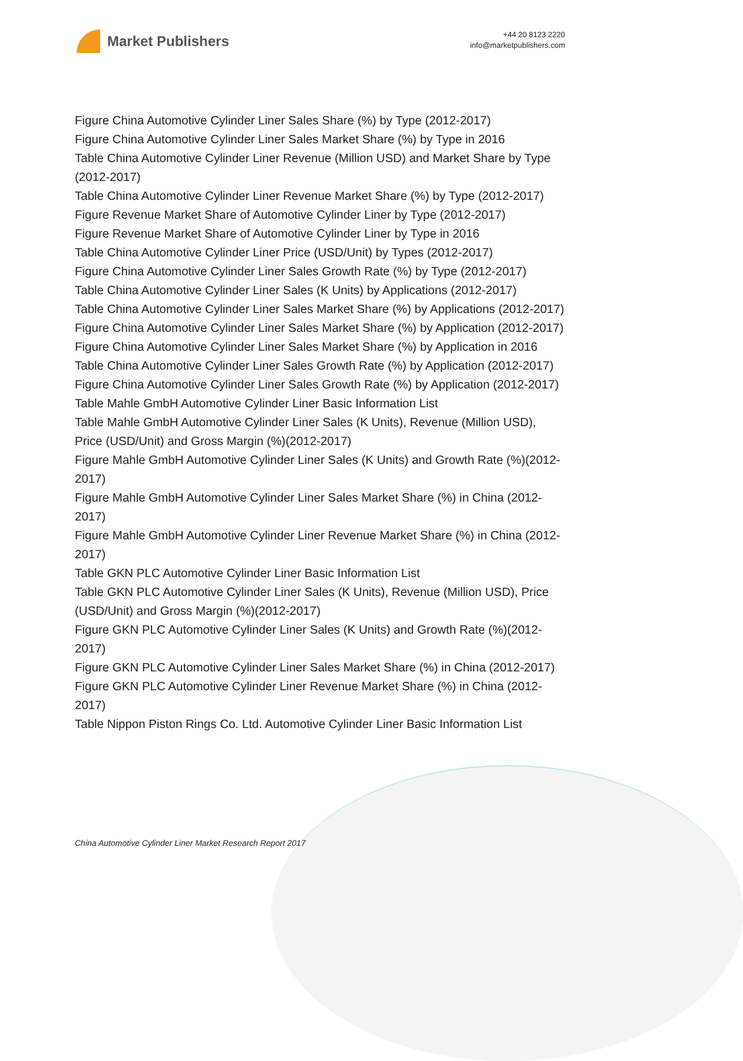Market Publishers
+44 20 8123 2220
info@marketpublishers.com
Figure China Automotive Cylinder Liner Sales Share (%) by Type (2012-2017)
Figure China Automotive Cylinder Liner Sales Market Share (%) by Type in 2016
Table China Automotive Cylinder Liner Revenue (Million USD) and Market Share by Type (2012-2017)
Table China Automotive Cylinder Liner Revenue Market Share (%) by Type (2012-2017)
Figure Revenue Market Share of Automotive Cylinder Liner by Type (2012-2017)
Figure Revenue Market Share of Automotive Cylinder Liner by Type in 2016
Table China Automotive Cylinder Liner Price (USD/Unit) by Types (2012-2017)
Figure China Automotive Cylinder Liner Sales Growth Rate (%) by Type (2012-2017)
Table China Automotive Cylinder Liner Sales (K Units) by Applications (2012-2017)
Table China Automotive Cylinder Liner Sales Market Share (%) by Applications (2012-2017)
Figure China Automotive Cylinder Liner Sales Market Share (%) by Application (2012-2017)
Figure China Automotive Cylinder Liner Sales Market Share (%) by Application in 2016
Table China Automotive Cylinder Liner Sales Growth Rate (%) by Application (2012-2017)
Figure China Automotive Cylinder Liner Sales Growth Rate (%) by Application (2012-2017)
Table Mahle GmbH Automotive Cylinder Liner Basic Information List
Table Mahle GmbH Automotive Cylinder Liner Sales (K Units), Revenue (Million USD), Price (USD/Unit) and Gross Margin (%)(2012-2017)
Figure Mahle GmbH Automotive Cylinder Liner Sales (K Units) and Growth Rate (%)(2012-2017)
Figure Mahle GmbH Automotive Cylinder Liner Sales Market Share (%) in China (2012-2017)
Figure Mahle GmbH Automotive Cylinder Liner Revenue Market Share (%) in China (2012-2017)
Table GKN PLC Automotive Cylinder Liner Basic Information List
Table GKN PLC Automotive Cylinder Liner Sales (K Units), Revenue (Million USD), Price (USD/Unit) and Gross Margin (%)(2012-2017)
Figure GKN PLC Automotive Cylinder Liner Sales (K Units) and Growth Rate (%)(2012-2017)
Figure GKN PLC Automotive Cylinder Liner Sales Market Share (%) in China (2012-2017)
Figure GKN PLC Automotive Cylinder Liner Revenue Market Share (%) in China (2012-2017)
Table Nippon Piston Rings Co. Ltd. Automotive Cylinder Liner Basic Information List
China Automotive Cylinder Liner Market Research Report 2017